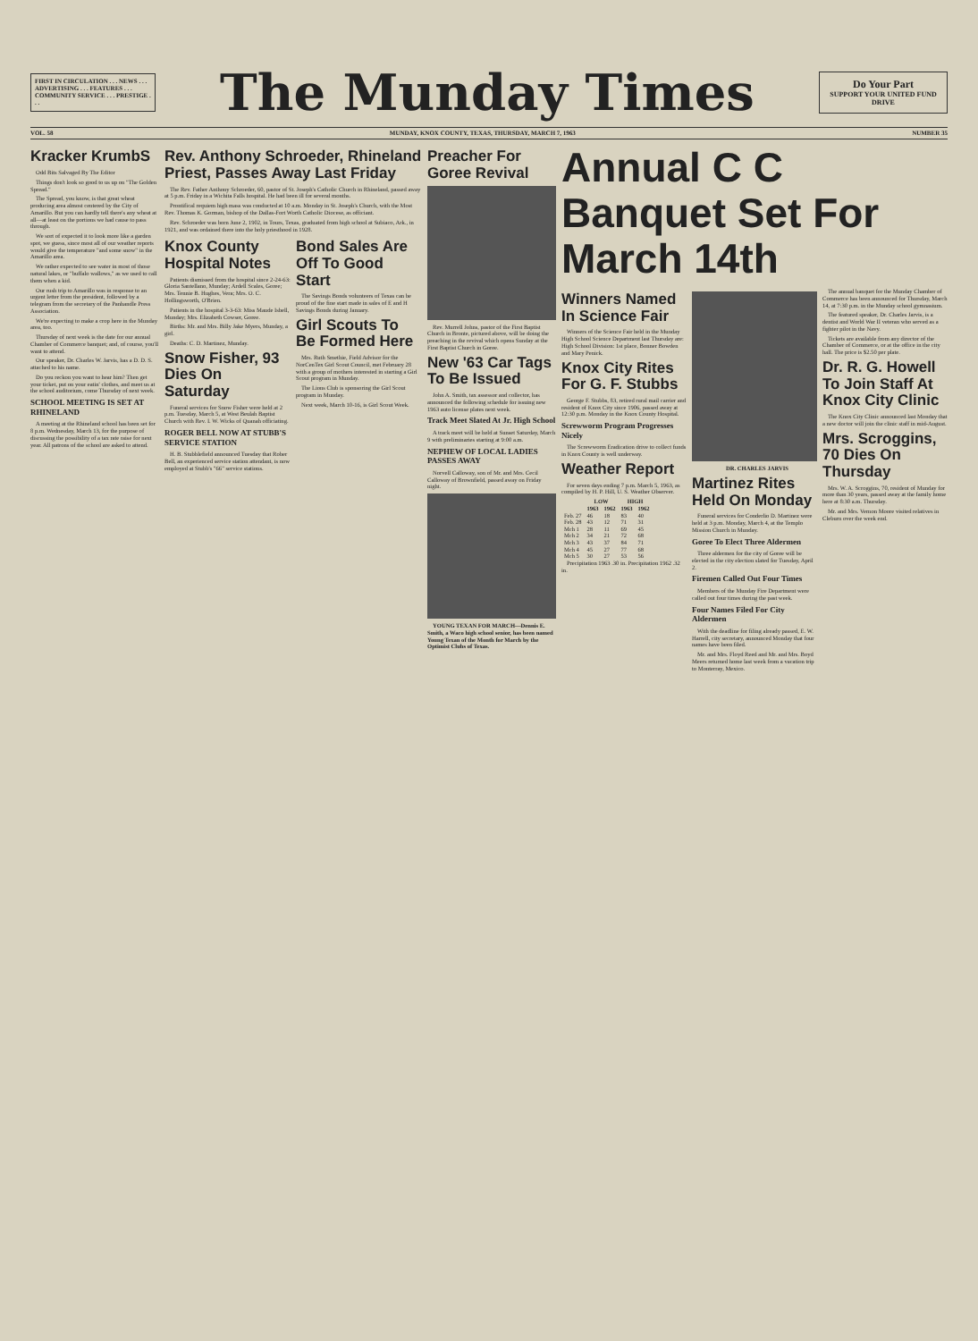FIRST IN CIRCULATION . . . NEWS . . . ADVERTISING . . . FEATURES . . . COMMUNITY SERVICE . . . PRESTIGE . . .
The Munday Times
Do Your Part
SUPPORT YOUR UNITED FUND DRIVE
VOL. 58 MUNDAY, KNOX COUNTY, TEXAS, THURSDAY, MARCH 7, 1963 NUMBER 35
Kracker KrumbS
Odd Bits Salvaged By The Editor
Things don't look so good to us up on "The Golden Spread."
The Spread, you know, is that great wheat producing area almost centered by the City of Amarillo. But you can hardly tell there's any wheat at all—at least on the portions we had cause to pass through.
We sort of expected it to look more like a garden spot, we guess, since most all of our weather reports would give the temperature "and some snow" in the Amarillo area.
We rather expected to see water in most of those natural lakes, or "buffalo wallows," as we used to call them when a kid.
Our rush trip to Amarillo was in response to an urgent letter from the president, followed by a telegram from the secretary of the Panhandle Press Association.
We're expecting to make a crop here in the Munday area, too.
Thursday of next week is the date for our annual Chamber of Commerce banquet; and, of course, you'll want to attend.
Our speaker, Dr. Charles W. Jarvis, has a D. D. S. attached to his name.
Do you reckon you want to hear him? Then get your ticket, put on your eatin' clothes, and meet us at the school auditorium, come Thursday of next week.
SCHOOL MEETING IS SET AT RHINELAND
A meeting at the Rhineland school has been set for 8 p.m. Wednesday, March 13, for the purpose of discussing the possibility of a tax rate raise for next year. All patrons of the school are asked to attend.
Rev. Anthony Schroeder, Rhineland Priest, Passes Away Last Friday
The Rev. Father Anthony Schroeder, 60, pastor of St. Joseph's Catholic Church in Rhineland, passed away at 5 p.m. Friday in a Wichita Falls hospital. He had been ill for several months.
Prontifical requiem high mass was conducted at 10 a.m. Monday in St. Joseph's Church, with the Most Rev. Thomas K. Gorman, bishop of the Dallas-Fort Worth Catholic Diocese, as officiant.
Rev. Schroeder was born June 2, 1902, in Tours, Texas, graduated from high school at Subiaco, Ark., in 1921, and was ordained there into the holy priesthood in 1928.
Knox County Hospital Notes
Patients dismissed from the hospital since 2-24-63: Gloria Santellano, Munday; Ardell Scales, Goree; Mrs. Tennie B. Hughes, Vera; Mrs. O. C. Hollingsworth, O'Brien.
Patients in the hospital 3-3-63: Miss Maude Isbell, Munday; Mrs. Elizabeth Cowser, Goree.
Births: Mr. and Mrs. Billy Jake Myers, Munday, a girl.
Deaths: C. D. Martinez, Munday.
Snow Fisher, 93 Dies On Saturday
Funeral services for Snow Fisher were held at 2 p.m. Tuesday, March 5, at West Beulah Baptist Church with Rev. I. W. Wicks of Quanah officiating.
ROGER BELL NOW AT STUBB'S SERVICE STATION
H. B. Stubblefield announced Tuesday that Rober Bell, an experienced service station attendant, is now employed at Stubb's "66" service stations.
Bond Sales Are Off To Good Start
The Savings Bonds volunteers of Texas can be proud of the fine start made in sales of E and H Savings Bonds during January.
Girl Scouts To Be Formed Here
Mrs. Ruth Smethie, Field Advisor for the NorCenTex Girl Scout Council, met February 28 with a group of mothers interested in starting a Girl Scout program in Munday.
The Lions Club is sponsoring the Girl Scout program in Munday.
Next week, March 10-16, is Girl Scout Week.
Preacher For Goree Revival
Rev. Murrell Johns, pastor of the First Baptist Church in Bronte, pictured above, will be doing the preaching in the revival which opens Sunday at the First Baptist Church in Goree.
New '63 Car Tags To Be Issued
John A. Smith, tax assessor and collector, has announced the following schedule for issuing new 1963 auto license plates next week.
Track Meet Slated At Jr. High School
A track meet will be held at Sunset Saturday, March 9 with preliminaries starting at 9:00 a.m.
NEPHEW OF LOCAL LADIES PASSES AWAY
Norvell Calloway, son of Mr. and Mrs. Cecil Calloway of Brownfield, passed away on Friday night.
YOUNG TEXAN FOR MARCH—Dennis E. Smith, a Waco high school senior, has been named Young Texan of the Month for March by the Optimist Clubs of Texas.
Annual C C Banquet Set For March 14th
Winners Named In Science Fair
Winners of the Science Fair held in the Munday High School Science Department last Thursday are: High School Division: 1st place, Bonner Bowden and Mary Penick.
Knox City Rites For G. F. Stubbs
George F. Stubbs, 83, retired rural mail carrier and resident of Knox City since 1906, passed away at 12:30 p.m. Monday in the Knox County Hospital.
Screwworm Program Progresses Nicely
The Screwworm Eradication drive to collect funds in Knox County is well underway.
Weather Report
For seven days ending 7 p.m. March 5, 1963, as compiled by H. P. Hill, U. S. Weather Observer.
| | LOW | | HIGH | |
| --- | --- | --- | --- | --- |
| | 1963 | 1962 | 1963 | 1962 |
| Feb. 27 | 46 | 18 | 83 | 40 |
| Feb. 28 | 43 | 12 | 71 | 31 |
| Mch 1 | 28 | 11 | 69 | 45 |
| Mch 2 | 34 | 21 | 72 | 68 |
| Mch 3 | 43 | 37 | 84 | 71 |
| Mch 4 | 45 | 27 | 77 | 68 |
| Mch 5 | 30 | 27 | 53 | 56 |
Precipitation 1963 .30 in. Precipitation 1962 .32 in.
DR. CHARLES JARVIS
Martinez Rites Held On Monday
Funeral services for Conderlio D. Martinez were held at 3 p.m. Monday, March 4, at the Templo Mission Church in Munday.
Goree To Elect Three Aldermen
Three aldermen for the city of Goree will be elected in the city election slated for Tuesday, April 2.
Firemen Called Out Four Times
Members of the Munday Fire Department were called out four times during the past week.
Four Names Filed For City Aldermen
With the deadline for filing already passed, E. W. Harrell, city secretary, announced Monday that four names have been filed.
Mr. and Mrs. Floyd Reed and Mr. and Mrs. Boyd Meers returned home last week from a vacation trip to Monterray, Mexico.
The annual banquet for the Munday Chamber of Commerce has been announced for Thursday, March 14, at 7:30 p.m. in the Munday school gymnasium.
The featured speaker, Dr. Charles Jarvis, is a dentist and World War II veteran who served as a fighter pilot in the Navy.
Tickets are available from any director of the Chamber of Commerce, or at the office in the city hall. The price is $2.50 per plate.
Dr. R. G. Howell To Join Staff At Knox City Clinic
The Knox City Clinic announced last Monday that a new doctor will join the clinic staff in mid-August.
Mrs. Scroggins, 70 Dies On Thursday
Mrs. W. A. Scroggins, 70, resident of Munday for more than 30 years, passed away at the family home here at 8:30 a.m. Thursday.
Mr. and Mrs. Vernon Moore visited relatives in Cleburn over the week end.